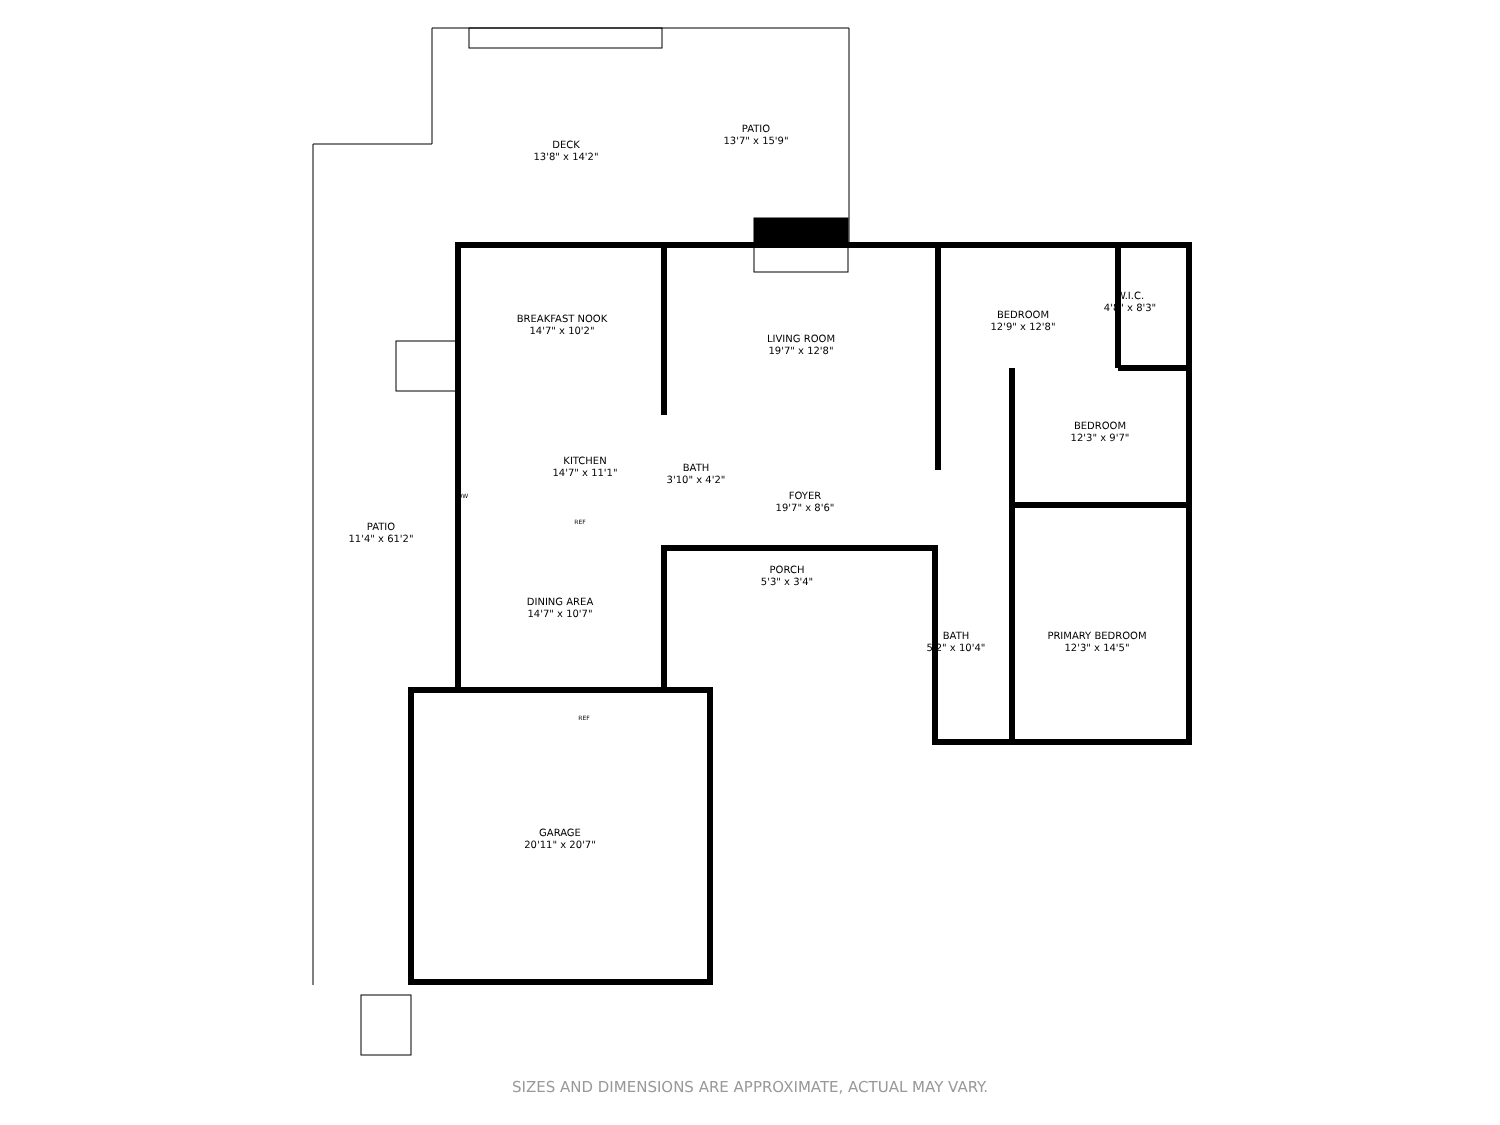DECK
13'8" x 14'2"
PATIO
13'7" x 15'9"
BREAKFAST NOOK
14'7" x 10'2"
LIVING ROOM
19'7" x 12'8"
BEDROOM
12'9" x 12'8"
W.I.C.
4'8" x 8'3"
BEDROOM
12'3" x 9'7"
KITCHEN
14'7" x 11'1"
BATH
3'10" x 4'2"
FOYER
19'7" x 8'6"
PATIO
11'4" x 61'2"
PORCH
5'3" x 3'4"
DINING AREA
14'7" x 10'7"
BATH
5'2" x 10'4"
PRIMARY BEDROOM
12'3" x 14'5"
GARAGE
20'11" x 20'7"
DW
REF
REF
SIZES AND DIMENSIONS ARE APPROXIMATE, ACTUAL MAY VARY.